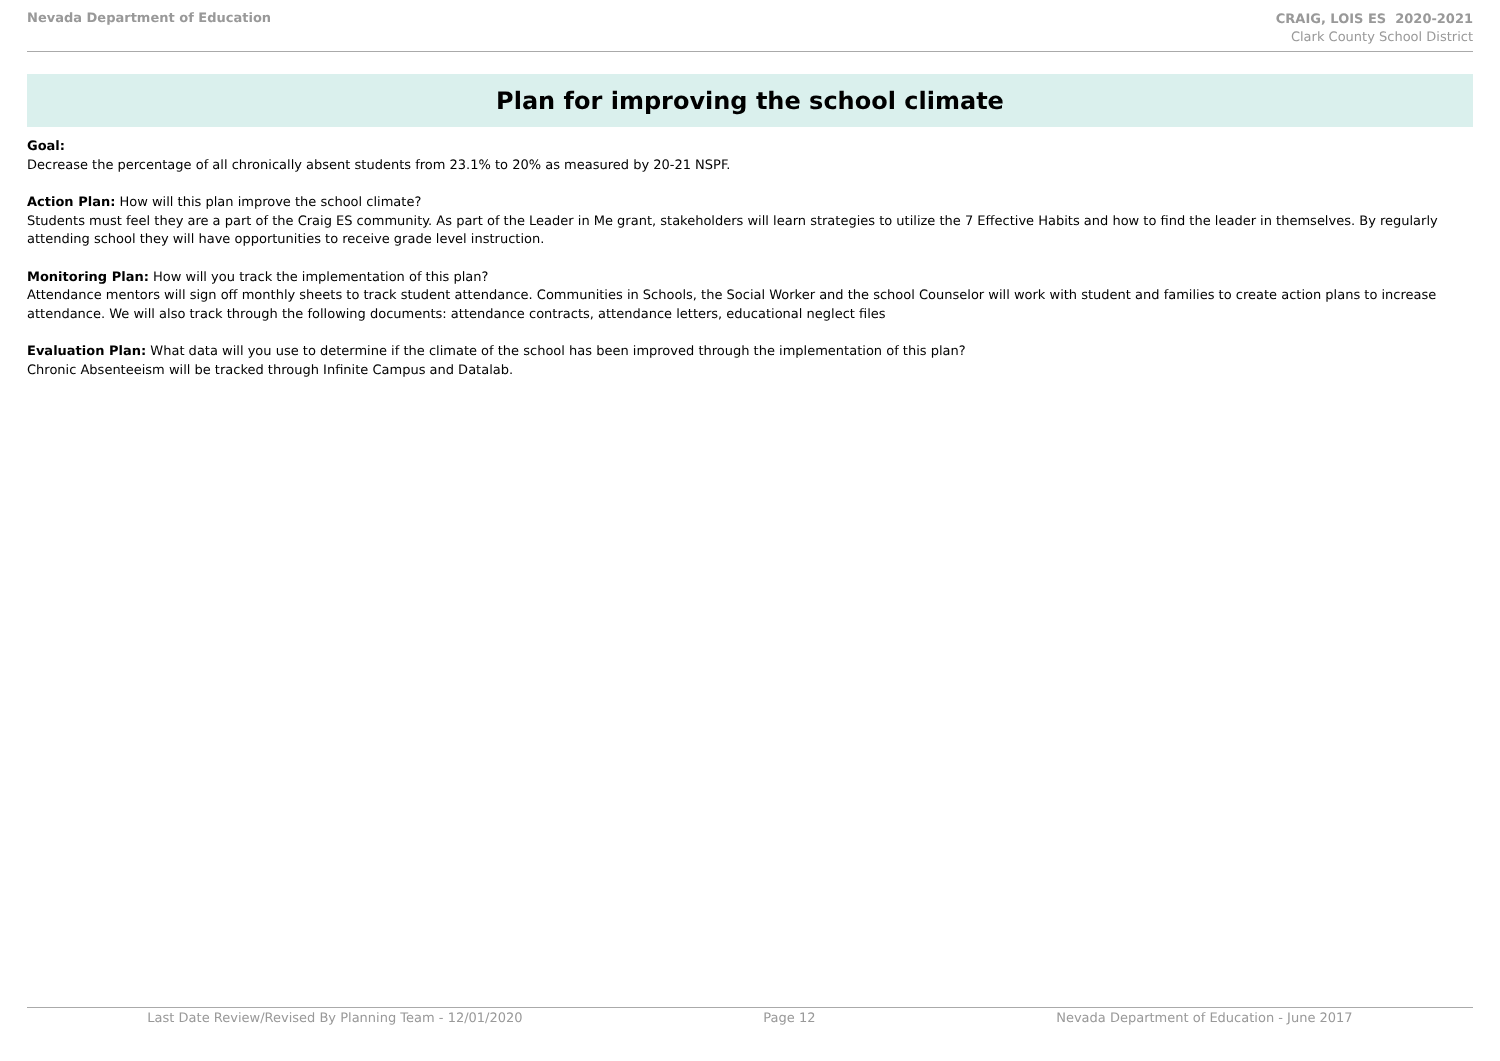Nevada Department of Education
CRAIG, LOIS ES 2020-2021
Clark County School District
Plan for improving the school climate
Goal:
Decrease the percentage of all chronically absent students from 23.1% to 20% as measured by 20-21 NSPF.
Action Plan: How will this plan improve the school climate?
Students must feel they are a part of the Craig ES community. As part of the Leader in Me grant, stakeholders will learn strategies to utilize the 7 Effective Habits and how to find the leader in themselves. By regularly attending school they will have opportunities to receive grade level instruction.
Monitoring Plan: How will you track the implementation of this plan?
Attendance mentors will sign off monthly sheets to track student attendance. Communities in Schools, the Social Worker and the school Counselor will work with student and families to create action plans to increase attendance. We will also track through the following documents: attendance contracts, attendance letters, educational neglect files
Evaluation Plan: What data will you use to determine if the climate of the school has been improved through the implementation of this plan?
Chronic Absenteeism will be tracked through Infinite Campus and Datalab.
Last Date Review/Revised By Planning Team - 12/01/2020 Page 12 Nevada Department of Education - June 2017